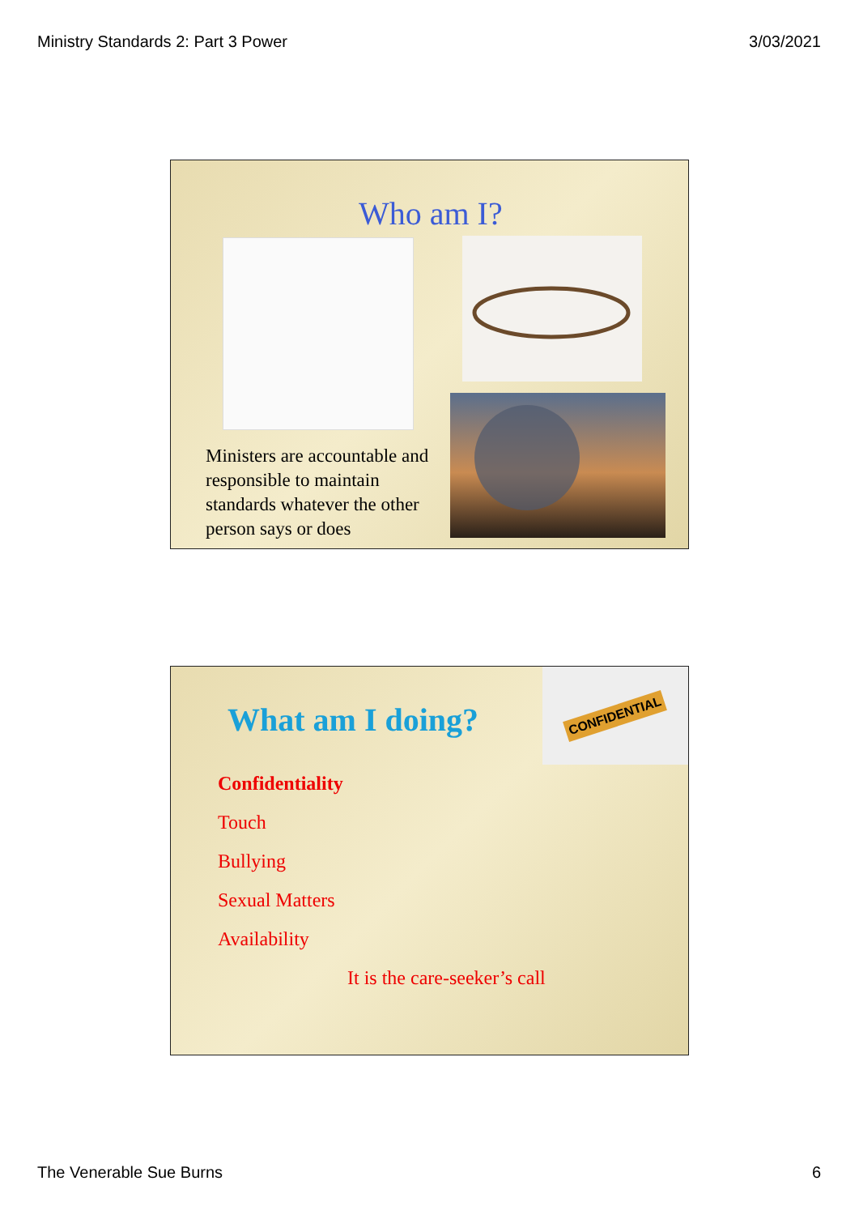Ministry Standards 2: Part 3 Power 3/03/2021
Who am I?
Ministers are accountable and responsible to maintain standards whatever the other person says or does
What am I doing?
CONFIDENTIAL
Confidentiality
Touch
Bullying
Sexual Matters
Availability
It is the care-seeker’s call
The Venerable Sue Burns 6